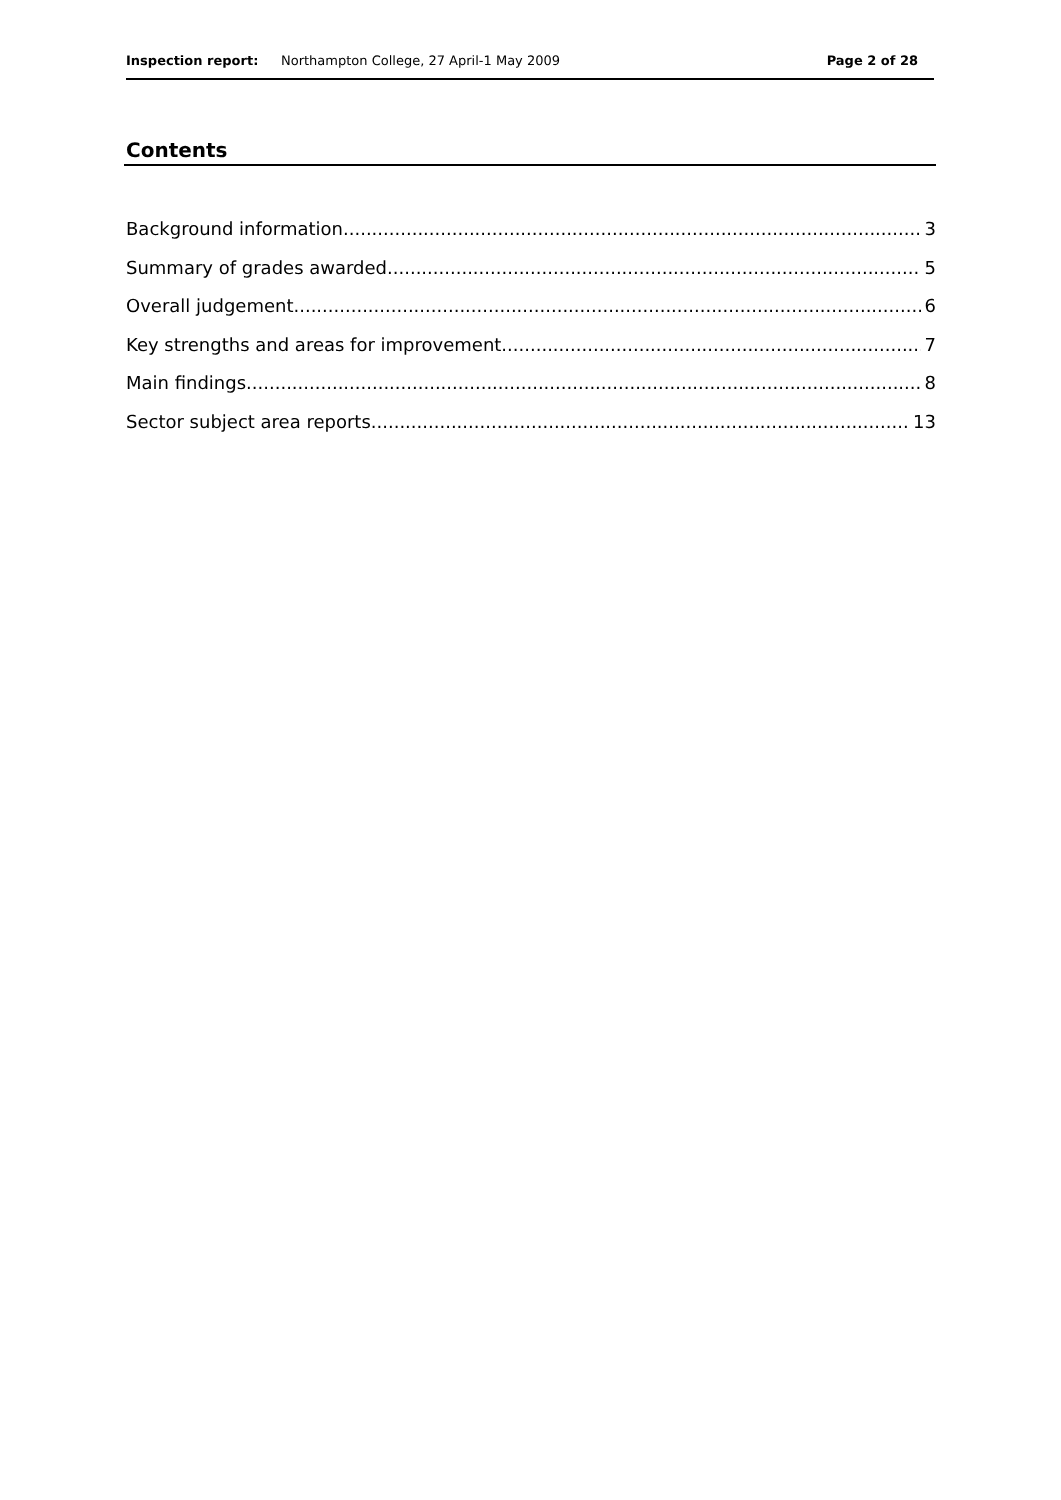Inspection report: Northampton College, 27 April-1 May 2009 Page 2 of 28
Contents
Background information 3
Summary of grades awarded 5
Overall judgement 6
Key strengths and areas for improvement 7
Main findings 8
Sector subject area reports 13